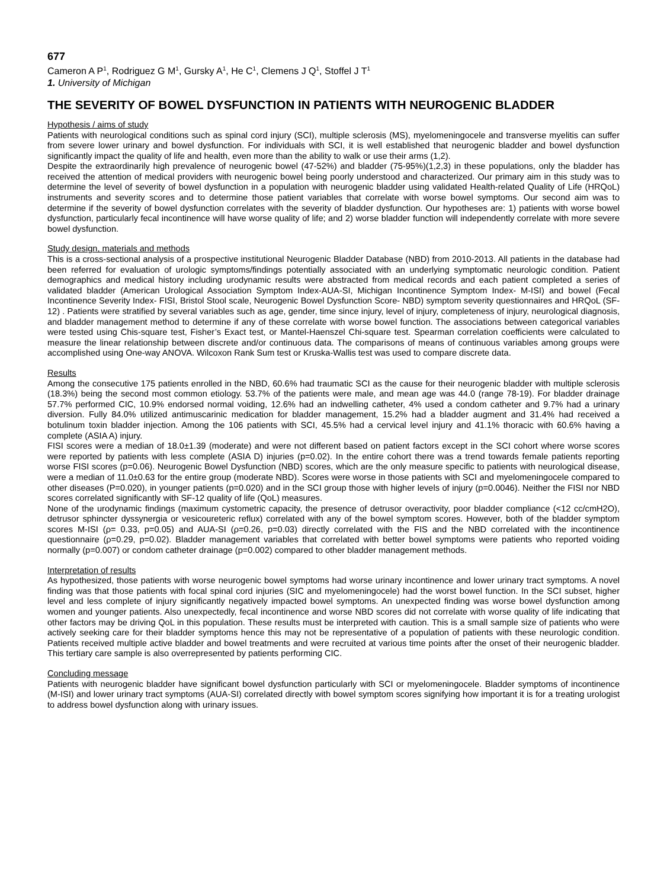677
Cameron A P<sup>1</sup>, Rodriguez G M<sup>1</sup>, Gursky A<sup>1</sup>, He C<sup>1</sup>, Clemens J Q<sup>1</sup>, Stoffel J T<sup>1</sup>
1. University of Michigan
THE SEVERITY OF BOWEL DYSFUNCTION IN PATIENTS WITH NEUROGENIC BLADDER
Hypothesis / aims of study
Patients with neurological conditions such as spinal cord injury (SCI), multiple sclerosis (MS), myelomeningocele and transverse myelitis can suffer from severe lower urinary and bowel dysfunction. For individuals with SCI, it is well established that neurogenic bladder and bowel dysfunction significantly impact the quality of life and health, even more than the ability to walk or use their arms (1,2).
Despite the extraordinarily high prevalence of neurogenic bowel (47-52%) and bladder (75-95%)(1,2,3) in these populations, only the bladder has received the attention of medical providers with neurogenic bowel being poorly understood and characterized. Our primary aim in this study was to determine the level of severity of bowel dysfunction in a population with neurogenic bladder using validated Health-related Quality of Life (HRQoL) instruments and severity scores and to determine those patient variables that correlate with worse bowel symptoms. Our second aim was to determine if the severity of bowel dysfunction correlates with the severity of bladder dysfunction. Our hypotheses are: 1) patients with worse bowel dysfunction, particularly fecal incontinence will have worse quality of life; and 2) worse bladder function will independently correlate with more severe bowel dysfunction.
Study design, materials and methods
This is a cross-sectional analysis of a prospective institutional Neurogenic Bladder Database (NBD) from 2010-2013. All patients in the database had been referred for evaluation of urologic symptoms/findings potentially associated with an underlying symptomatic neurologic condition. Patient demographics and medical history including urodynamic results were abstracted from medical records and each patient completed a series of validated bladder (American Urological Association Symptom Index-AUA-SI, Michigan Incontinence Symptom Index- M-ISI) and bowel (Fecal Incontinence Severity Index- FISI, Bristol Stool scale, Neurogenic Bowel Dysfunction Score- NBD) symptom severity questionnaires and HRQoL (SF-12) . Patients were stratified by several variables such as age, gender, time since injury, level of injury, completeness of injury, neurological diagnosis, and bladder management method to determine if any of these correlate with worse bowel function. The associations between categorical variables were tested using Chis-square test, Fisher’s Exact test, or Mantel-Haenszel Chi-square test. Spearman correlation coefficients were calculated to measure the linear relationship between discrete and/or continuous data. The comparisons of means of continuous variables among groups were accomplished using One-way ANOVA. Wilcoxon Rank Sum test or Kruska-Wallis test was used to compare discrete data.
Results
Among the consecutive 175 patients enrolled in the NBD, 60.6% had traumatic SCI as the cause for their neurogenic bladder with multiple sclerosis (18.3%) being the second most common etiology. 53.7% of the patients were male, and mean age was 44.0 (range 78-19). For bladder drainage 57.7% performed CIC, 10.9% endorsed normal voiding, 12.6% had an indwelling catheter, 4% used a condom catheter and 9.7% had a urinary diversion. Fully 84.0% utilized antimuscarinic medication for bladder management, 15.2% had a bladder augment and 31.4% had received a botulinum toxin bladder injection. Among the 106 patients with SCI, 45.5% had a cervical level injury and 41.1% thoracic with 60.6% having a complete (ASIA A) injury.
FISI scores were a median of 18.0±1.39 (moderate) and were not different based on patient factors except in the SCI cohort where worse scores were reported by patients with less complete (ASIA D) injuries (p=0.02). In the entire cohort there was a trend towards female patients reporting worse FISI scores (p=0.06). Neurogenic Bowel Dysfunction (NBD) scores, which are the only measure specific to patients with neurological disease, were a median of 11.0±0.63 for the entire group (moderate NBD). Scores were worse in those patients with SCI and myelomeningocele compared to other diseases (P=0.020), in younger patients (p=0.020) and in the SCI group those with higher levels of injury (p=0.0046). Neither the FISI nor NBD scores correlated significantly with SF-12 quality of life (QoL) measures.
None of the urodynamic findings (maximum cystometric capacity, the presence of detrusor overactivity, poor bladder compliance (<12 cc/cmH2O), detrusor sphincter dyssynergia or vesicoureteric reflux) correlated with any of the bowel symptom scores. However, both of the bladder symptom scores M-ISI (ρ= 0.33, p=0.05) and AUA-SI (ρ=0.26, p=0.03) directly correlated with the FIS and the NBD correlated with the incontinence questionnaire (ρ=0.29, p=0.02). Bladder management variables that correlated with better bowel symptoms were patients who reported voiding normally (p=0.007) or condom catheter drainage (p=0.002) compared to other bladder management methods.
Interpretation of results
As hypothesized, those patients with worse neurogenic bowel symptoms had worse urinary incontinence and lower urinary tract symptoms. A novel finding was that those patients with focal spinal cord injuries (SIC and myelomeningocele) had the worst bowel function. In the SCI subset, higher level and less complete of injury significantly negatively impacted bowel symptoms. An unexpected finding was worse bowel dysfunction among women and younger patients. Also unexpectedly, fecal incontinence and worse NBD scores did not correlate with worse quality of life indicating that other factors may be driving QoL in this population. These results must be interpreted with caution. This is a small sample size of patients who were actively seeking care for their bladder symptoms hence this may not be representative of a population of patients with these neurologic condition. Patients received multiple active bladder and bowel treatments and were recruited at various time points after the onset of their neurogenic bladder. This tertiary care sample is also overrepresented by patients performing CIC.
Concluding message
Patients with neurogenic bladder have significant bowel dysfunction particularly with SCI or myelomeningocele. Bladder symptoms of incontinence (M-ISI) and lower urinary tract symptoms (AUA-SI) correlated directly with bowel symptom scores signifying how important it is for a treating urologist to address bowel dysfunction along with urinary issues.